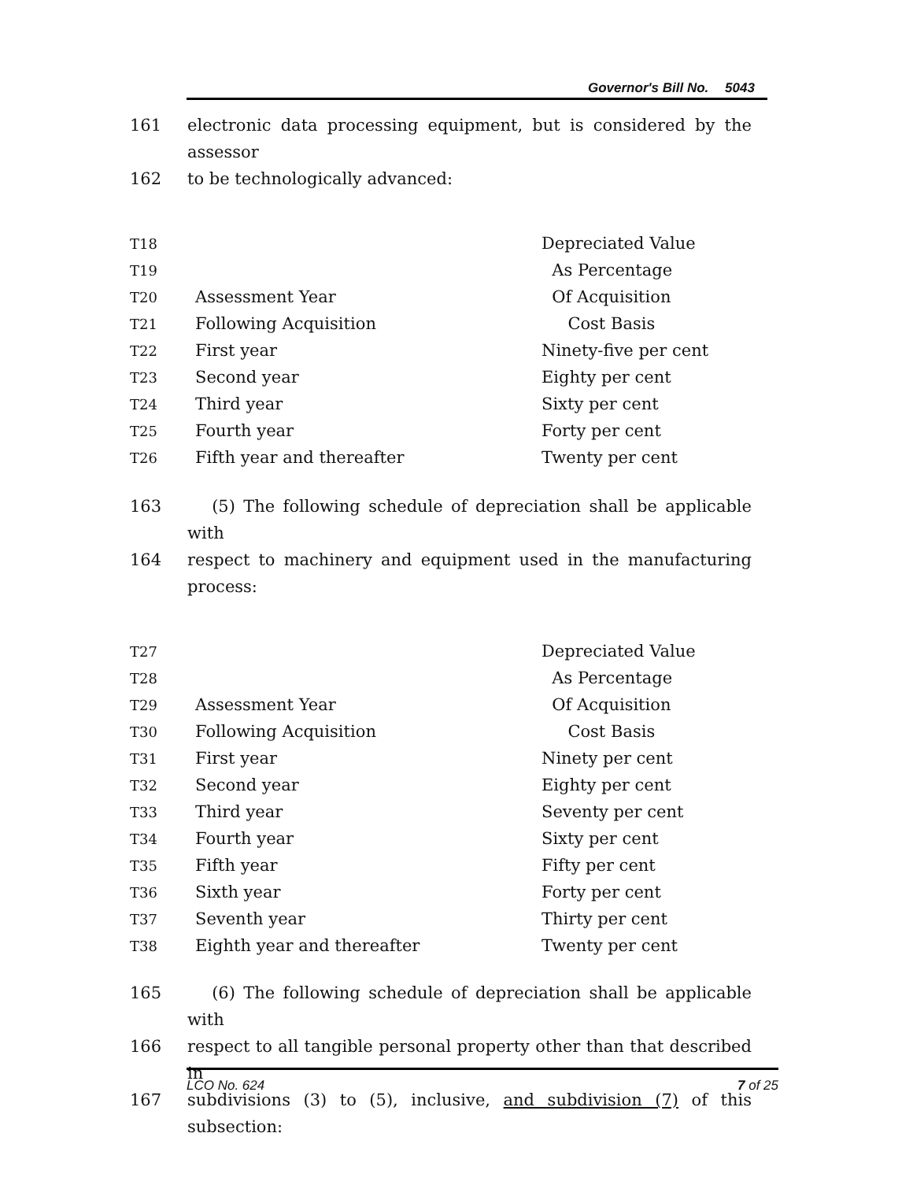Governor's Bill No. 5043
161 electronic data processing equipment, but is considered by the assessor
162 to be technologically advanced:
| T18 | | Depreciated Value |
| T19 | | As Percentage |
| T20 | Assessment Year | Of Acquisition |
| T21 | Following Acquisition | Cost Basis |
| T22 | First year | Ninety-five per cent |
| T23 | Second year | Eighty per cent |
| T24 | Third year | Sixty per cent |
| T25 | Fourth year | Forty per cent |
| T26 | Fifth year and thereafter | Twenty per cent |
163 (5) The following schedule of depreciation shall be applicable with
164 respect to machinery and equipment used in the manufacturing process:
| T27 | | Depreciated Value |
| T28 | | As Percentage |
| T29 | Assessment Year | Of Acquisition |
| T30 | Following Acquisition | Cost Basis |
| T31 | First year | Ninety per cent |
| T32 | Second year | Eighty per cent |
| T33 | Third year | Seventy per cent |
| T34 | Fourth year | Sixty per cent |
| T35 | Fifth year | Fifty per cent |
| T36 | Sixth year | Forty per cent |
| T37 | Seventh year | Thirty per cent |
| T38 | Eighth year and thereafter | Twenty per cent |
165 (6) The following schedule of depreciation shall be applicable with
166 respect to all tangible personal property other than that described in
167 subdivisions (3) to (5), inclusive, and subdivision (7) of this subsection:
LCO No. 624 7 of 25